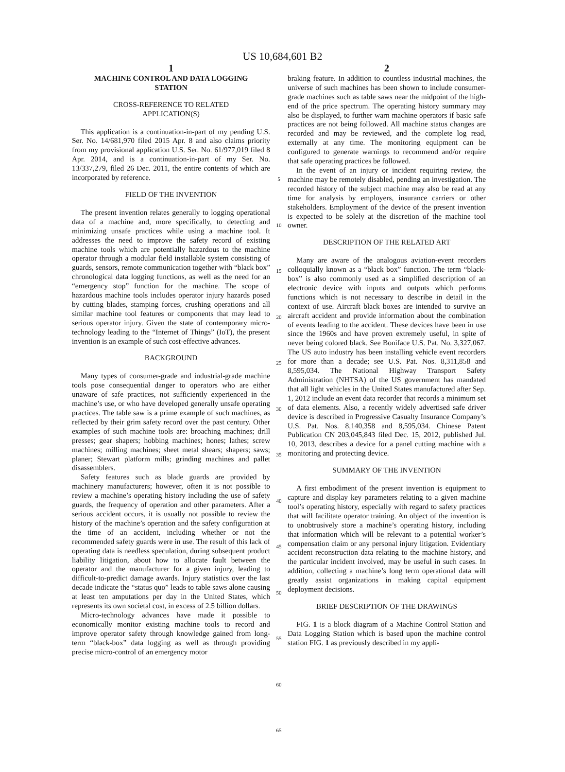US 10,684,601 B2
1
MACHINE CONTROL AND DATA LOGGING
STATION
CROSS-REFERENCE TO RELATED
APPLICATION(S)
This application is a continuation-in-part of my pending U.S. Ser. No. 14/681,970 filed 2015 Apr. 8 and also claims priority from my provisional application U.S. Ser. No. 61/977,019 filed 8 Apr. 2014, and is a continuation-in-part of my Ser. No. 13/337,279, filed 26 Dec. 2011, the entire contents of which are incorporated by reference.
FIELD OF THE INVENTION
The present invention relates generally to logging operational data of a machine and, more specifically, to detecting and minimizing unsafe practices while using a machine tool. It addresses the need to improve the safety record of existing machine tools which are potentially hazardous to the machine operator through a modular field installable system consisting of guards, sensors, remote communication together with “black box” chronological data logging functions, as well as the need for an “emergency stop” function for the machine. The scope of hazardous machine tools includes operator injury hazards posed by cutting blades, stamping forces, crushing operations and all similar machine tool features or components that may lead to serious operator injury. Given the state of contemporary micro-technology leading to the “Internet of Things” (IoT), the present invention is an example of such cost-effective advances.
BACKGROUND
Many types of consumer-grade and industrial-grade machine tools pose consequential danger to operators who are either unaware of safe practices, not sufficiently experienced in the machine’s use, or who have developed generally unsafe operating practices. The table saw is a prime example of such machines, as reflected by their grim safety record over the past century. Other examples of such machine tools are: broaching machines; drill presses; gear shapers; hobbing machines; hones; lathes; screw machines; milling machines; sheet metal shears; shapers; saws; planer; Stewart platform mills; grinding machines and pallet disassemblers.
Safety features such as blade guards are provided by machinery manufacturers; however, often it is not possible to review a machine’s operating history including the use of safety guards, the frequency of operation and other parameters. After a serious accident occurs, it is usually not possible to review the history of the machine’s operation and the safety configuration at the time of an accident, including whether or not the recommended safety guards were in use. The result of this lack of operating data is needless speculation, during subsequent product liability litigation, about how to allocate fault between the operator and the manufacturer for a given injury, leading to difficult-to-predict damage awards. Injury statistics over the last decade indicate the “status quo” leads to table saws alone causing at least ten amputations per day in the United States, which represents its own societal cost, in excess of 2.5 billion dollars.
Micro-technology advances have made it possible to economically monitor existing machine tools to record and improve operator safety through knowledge gained from long-term “black-box” data logging as well as through providing precise micro-control of an emergency motor
5
10
15
20
25
30
35
40
45
50
55
60
65
2
braking feature. In addition to countless industrial machines, the universe of such machines has been shown to include consumer-grade machines such as table saws near the midpoint of the high-end of the price spectrum. The operating history summary may also be displayed, to further warn machine operators if basic safe practices are not being followed. All machine status changes are recorded and may be reviewed, and the complete log read, externally at any time. The monitoring equipment can be configured to generate warnings to recommend and/or require that safe operating practices be followed.
In the event of an injury or incident requiring review, the machine may be remotely disabled, pending an investigation. The recorded history of the subject machine may also be read at any time for analysis by employers, insurance carriers or other stakeholders. Employment of the device of the present invention is expected to be solely at the discretion of the machine tool owner.
DESCRIPTION OF THE RELATED ART
Many are aware of the analogous aviation-event recorders colloquially known as a “black box” function. The term “black-box” is also commonly used as a simplified description of an electronic device with inputs and outputs which performs functions which is not necessary to describe in detail in the context of use. Aircraft black boxes are intended to survive an aircraft accident and provide information about the combination of events leading to the accident. These devices have been in use since the 1960s and have proven extremely useful, in spite of never being colored black. See Boniface U.S. Pat. No. 3,327,067. The US auto industry has been installing vehicle event recorders for more than a decade; see U.S. Pat. Nos. 8,311,858 and 8,595,034. The National Highway Transport Safety Administration (NHTSA) of the US government has mandated that all light vehicles in the United States manufactured after Sep. 1, 2012 include an event data recorder that records a minimum set of data elements. Also, a recently widely advertised safe driver device is described in Progressive Casualty Insurance Company’s U.S. Pat. Nos. 8,140,358 and 8,595,034. Chinese Patent Publication CN 203,045,843 filed Dec. 15, 2012, published Jul. 10, 2013, describes a device for a panel cutting machine with a monitoring and protecting device.
SUMMARY OF THE INVENTION
A first embodiment of the present invention is equipment to capture and display key parameters relating to a given machine tool’s operating history, especially with regard to safety practices that will facilitate operator training. An object of the invention is to unobtrusively store a machine’s operating history, including that information which will be relevant to a potential worker’s compensation claim or any personal injury litigation. Evidentiary accident reconstruction data relating to the machine history, and the particular incident involved, may be useful in such cases. In addition, collecting a machine’s long term operational data will greatly assist organizations in making capital equipment deployment decisions.
BRIEF DESCRIPTION OF THE DRAWINGS
FIG. 1 is a block diagram of a Machine Control Station and Data Logging Station which is based upon the machine control station FIG. 1 as previously described in my appli-